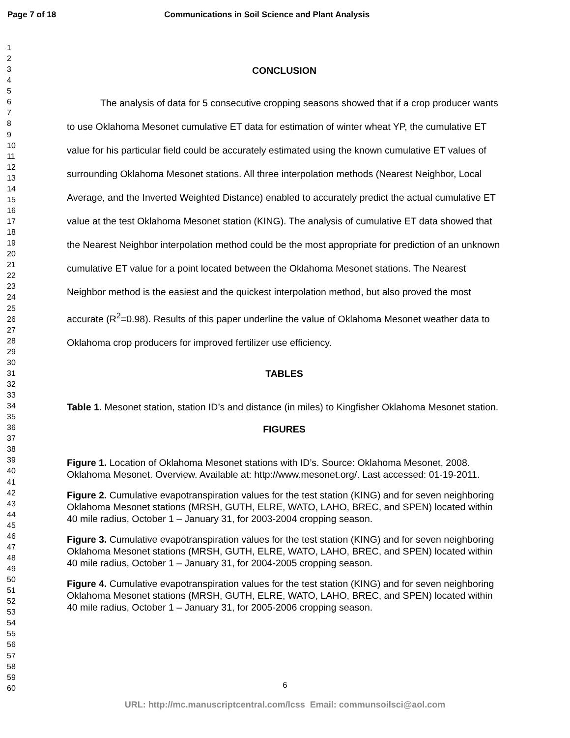Page 7 of 18 Communications in Soil Science and Plant Analysis
1
2
3
4
5
6
7
8
9
10
11
12
13
14
15
16
17
18
19
20
21
22
23
24
25
26
27
28
29
30
31
32
33
34
35
36
37
38
39
40
41
42
43
44
45
46
47
48
49
50
51
52
53
54
55
56
57
58
59
60
CONCLUSION
The analysis of data for 5 consecutive cropping seasons showed that if a crop producer wants to use Oklahoma Mesonet cumulative ET data for estimation of winter wheat YP, the cumulative ET value for his particular field could be accurately estimated using the known cumulative ET values of surrounding Oklahoma Mesonet stations. All three interpolation methods (Nearest Neighbor, Local Average, and the Inverted Weighted Distance) enabled to accurately predict the actual cumulative ET value at the test Oklahoma Mesonet station (KING). The analysis of cumulative ET data showed that the Nearest Neighbor interpolation method could be the most appropriate for prediction of an unknown cumulative ET value for a point located between the Oklahoma Mesonet stations. The Nearest Neighbor method is the easiest and the quickest interpolation method, but also proved the most accurate (R<sup>2</sup>=0.98). Results of this paper underline the value of Oklahoma Mesonet weather data to Oklahoma crop producers for improved fertilizer use efficiency.
TABLES
Table 1. Mesonet station, station ID’s and distance (in miles) to Kingfisher Oklahoma Mesonet station.
FIGURES
Figure 1. Location of Oklahoma Mesonet stations with ID’s. Source: Oklahoma Mesonet, 2008. Oklahoma Mesonet. Overview. Available at: http://www.mesonet.org/. Last accessed: 01-19-2011.
Figure 2. Cumulative evapotranspiration values for the test station (KING) and for seven neighboring Oklahoma Mesonet stations (MRSH, GUTH, ELRE, WATO, LAHO, BREC, and SPEN) located within 40 mile radius, October 1 – January 31, for 2003-2004 cropping season.
Figure 3. Cumulative evapotranspiration values for the test station (KING) and for seven neighboring Oklahoma Mesonet stations (MRSH, GUTH, ELRE, WATO, LAHO, BREC, and SPEN) located within 40 mile radius, October 1 – January 31, for 2004-2005 cropping season.
Figure 4. Cumulative evapotranspiration values for the test station (KING) and for seven neighboring Oklahoma Mesonet stations (MRSH, GUTH, ELRE, WATO, LAHO, BREC, and SPEN) located within 40 mile radius, October 1 – January 31, for 2005-2006 cropping season.
6
URL: http://mc.manuscriptcentral.com/lcss Email: communsoilsci@aol.com